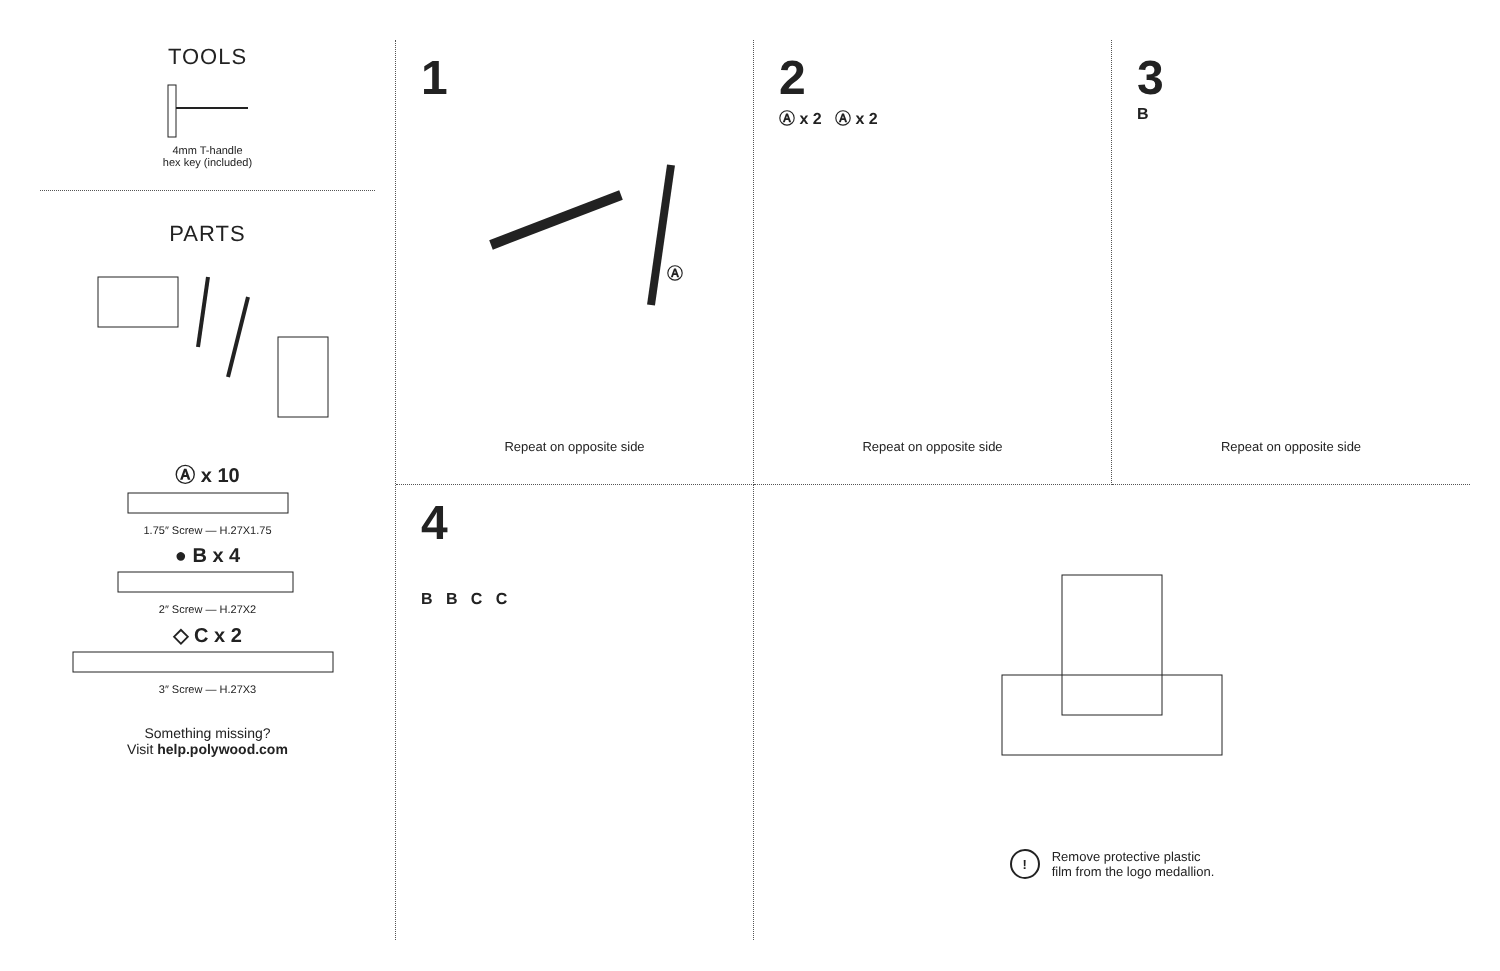TOOLS
4mm T-handle
hex key (included)
PARTS
Ⓐ x 10
1.75″ Screw — H.27X1.75
● B x 4
2″ Screw — H.27X2
◇ C x 2
3″ Screw — H.27X3
Something missing?
Visit help.polywood.com
1
Ⓐ
Repeat on opposite side
2
Ⓐ x 2 Ⓐ x 2
Repeat on opposite side
3
B
Repeat on opposite side
4
B B C C
!
Remove protective plastic
film from the logo medallion.